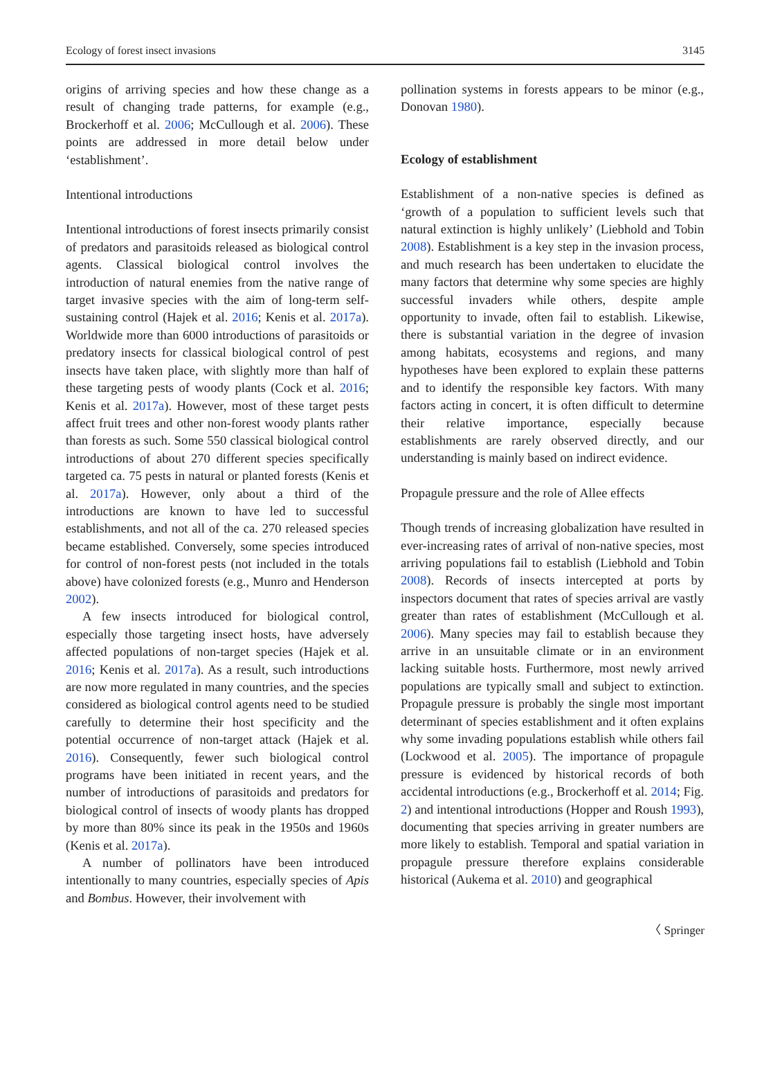Ecology of forest insect invasions 3145
origins of arriving species and how these change as a result of changing trade patterns, for example (e.g., Brockerhoff et al. 2006; McCullough et al. 2006). These points are addressed in more detail below under ‘establishment’.
Intentional introductions
Intentional introductions of forest insects primarily consist of predators and parasitoids released as biological control agents. Classical biological control involves the introduction of natural enemies from the native range of target invasive species with the aim of long-term self-sustaining control (Hajek et al. 2016; Kenis et al. 2017a). Worldwide more than 6000 introductions of parasitoids or predatory insects for classical biological control of pest insects have taken place, with slightly more than half of these targeting pests of woody plants (Cock et al. 2016; Kenis et al. 2017a). However, most of these target pests affect fruit trees and other non-forest woody plants rather than forests as such. Some 550 classical biological control introductions of about 270 different species specifically targeted ca. 75 pests in natural or planted forests (Kenis et al. 2017a). However, only about a third of the introductions are known to have led to successful establishments, and not all of the ca. 270 released species became established. Conversely, some species introduced for control of non-forest pests (not included in the totals above) have colonized forests (e.g., Munro and Henderson 2002).
A few insects introduced for biological control, especially those targeting insect hosts, have adversely affected populations of non-target species (Hajek et al. 2016; Kenis et al. 2017a). As a result, such introductions are now more regulated in many countries, and the species considered as biological control agents need to be studied carefully to determine their host specificity and the potential occurrence of non-target attack (Hajek et al. 2016). Consequently, fewer such biological control programs have been initiated in recent years, and the number of introductions of parasitoids and predators for biological control of insects of woody plants has dropped by more than 80% since its peak in the 1950s and 1960s (Kenis et al. 2017a).
A number of pollinators have been introduced intentionally to many countries, especially species of Apis and Bombus. However, their involvement with
pollination systems in forests appears to be minor (e.g., Donovan 1980).
Ecology of establishment
Establishment of a non-native species is defined as ‘growth of a population to sufficient levels such that natural extinction is highly unlikely’ (Liebhold and Tobin 2008). Establishment is a key step in the invasion process, and much research has been undertaken to elucidate the many factors that determine why some species are highly successful invaders while others, despite ample opportunity to invade, often fail to establish. Likewise, there is substantial variation in the degree of invasion among habitats, ecosystems and regions, and many hypotheses have been explored to explain these patterns and to identify the responsible key factors. With many factors acting in concert, it is often difficult to determine their relative importance, especially because establishments are rarely observed directly, and our understanding is mainly based on indirect evidence.
Propagule pressure and the role of Allee effects
Though trends of increasing globalization have resulted in ever-increasing rates of arrival of non-native species, most arriving populations fail to establish (Liebhold and Tobin 2008). Records of insects intercepted at ports by inspectors document that rates of species arrival are vastly greater than rates of establishment (McCullough et al. 2006). Many species may fail to establish because they arrive in an unsuitable climate or in an environment lacking suitable hosts. Furthermore, most newly arrived populations are typically small and subject to extinction. Propagule pressure is probably the single most important determinant of species establishment and it often explains why some invading populations establish while others fail (Lockwood et al. 2005). The importance of propagule pressure is evidenced by historical records of both accidental introductions (e.g., Brockerhoff et al. 2014; Fig. 2) and intentional introductions (Hopper and Roush 1993), documenting that species arriving in greater numbers are more likely to establish. Temporal and spatial variation in propagule pressure therefore explains considerable historical (Aukema et al. 2010) and geographical
〈 Springer